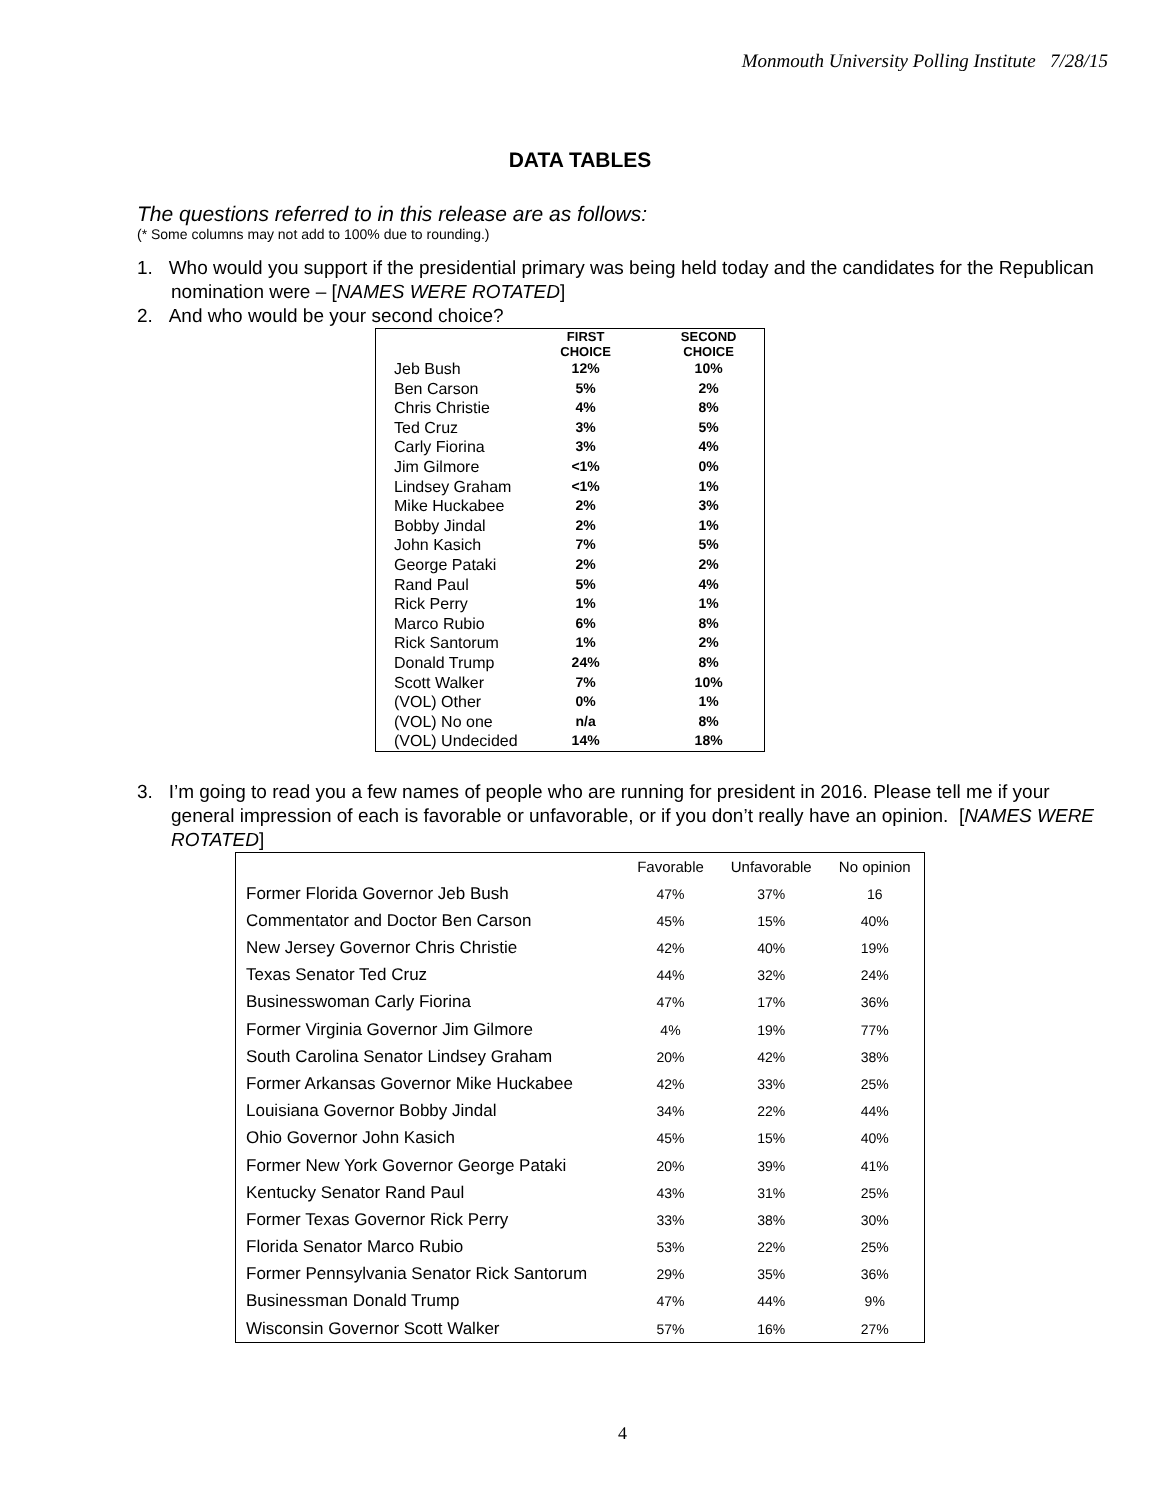Monmouth University Polling Institute 7/28/15
DATA TABLES
The questions referred to in this release are as follows:
(* Some columns may not add to 100% due to rounding.)
1. Who would you support if the presidential primary was being held today and the candidates for the Republican nomination were – [NAMES WERE ROTATED]
2. And who would be your second choice?
| | FIRST CHOICE | SECOND CHOICE |
| --- | --- | --- |
| Jeb Bush | 12% | 10% |
| Ben Carson | 5% | 2% |
| Chris Christie | 4% | 8% |
| Ted Cruz | 3% | 5% |
| Carly Fiorina | 3% | 4% |
| Jim Gilmore | <1% | 0% |
| Lindsey Graham | <1% | 1% |
| Mike Huckabee | 2% | 3% |
| Bobby Jindal | 2% | 1% |
| John Kasich | 7% | 5% |
| George Pataki | 2% | 2% |
| Rand Paul | 5% | 4% |
| Rick Perry | 1% | 1% |
| Marco Rubio | 6% | 8% |
| Rick Santorum | 1% | 2% |
| Donald Trump | 24% | 8% |
| Scott Walker | 7% | 10% |
| (VOL) Other | 0% | 1% |
| (VOL) No one | n/a | 8% |
| (VOL) Undecided | 14% | 18% |
3. I’m going to read you a few names of people who are running for president in 2016. Please tell me if your general impression of each is favorable or unfavorable, or if you don’t really have an opinion. [NAMES WERE ROTATED]
| | Favorable | Unfavorable | No opinion |
| --- | --- | --- | --- |
| Former Florida Governor Jeb Bush | 47% | 37% | 16 |
| Commentator and Doctor Ben Carson | 45% | 15% | 40% |
| New Jersey Governor Chris Christie | 42% | 40% | 19% |
| Texas Senator Ted Cruz | 44% | 32% | 24% |
| Businesswoman Carly Fiorina | 47% | 17% | 36% |
| Former Virginia Governor Jim Gilmore | 4% | 19% | 77% |
| South Carolina Senator Lindsey Graham | 20% | 42% | 38% |
| Former Arkansas Governor Mike Huckabee | 42% | 33% | 25% |
| Louisiana Governor Bobby Jindal | 34% | 22% | 44% |
| Ohio Governor John Kasich | 45% | 15% | 40% |
| Former New York Governor George Pataki | 20% | 39% | 41% |
| Kentucky Senator Rand Paul | 43% | 31% | 25% |
| Former Texas Governor Rick Perry | 33% | 38% | 30% |
| Florida Senator Marco Rubio | 53% | 22% | 25% |
| Former Pennsylvania Senator Rick Santorum | 29% | 35% | 36% |
| Businessman Donald Trump | 47% | 44% | 9% |
| Wisconsin Governor Scott Walker | 57% | 16% | 27% |
4